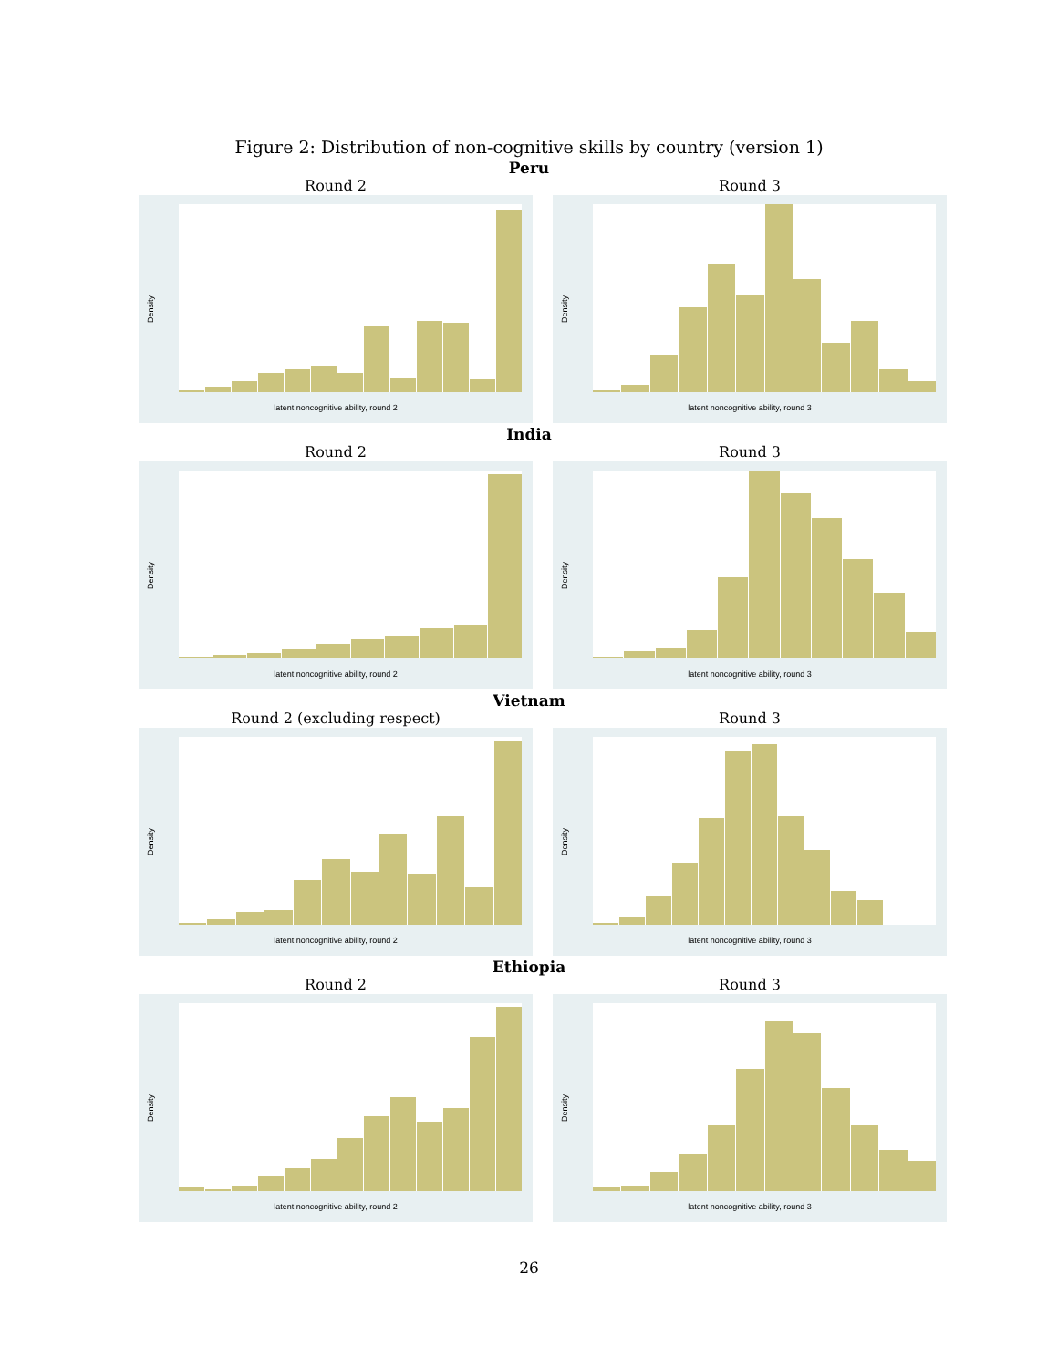Figure 2: Distribution of non-cognitive skills by country (version 1)
Peru
Round 2
Density
latent noncognitive ability, round 2
Round 3
Density
latent noncognitive ability, round 3
India
Round 2
Density
latent noncognitive ability, round 2
Round 3
Density
latent noncognitive ability, round 3
Vietnam
Round 2 (excluding respect)
Density
latent noncognitive ability, round 2
Round 3
Density
latent noncognitive ability, round 3
Ethiopia
Round 2
Density
latent noncognitive ability, round 2
Round 3
Density
latent noncognitive ability, round 3
26